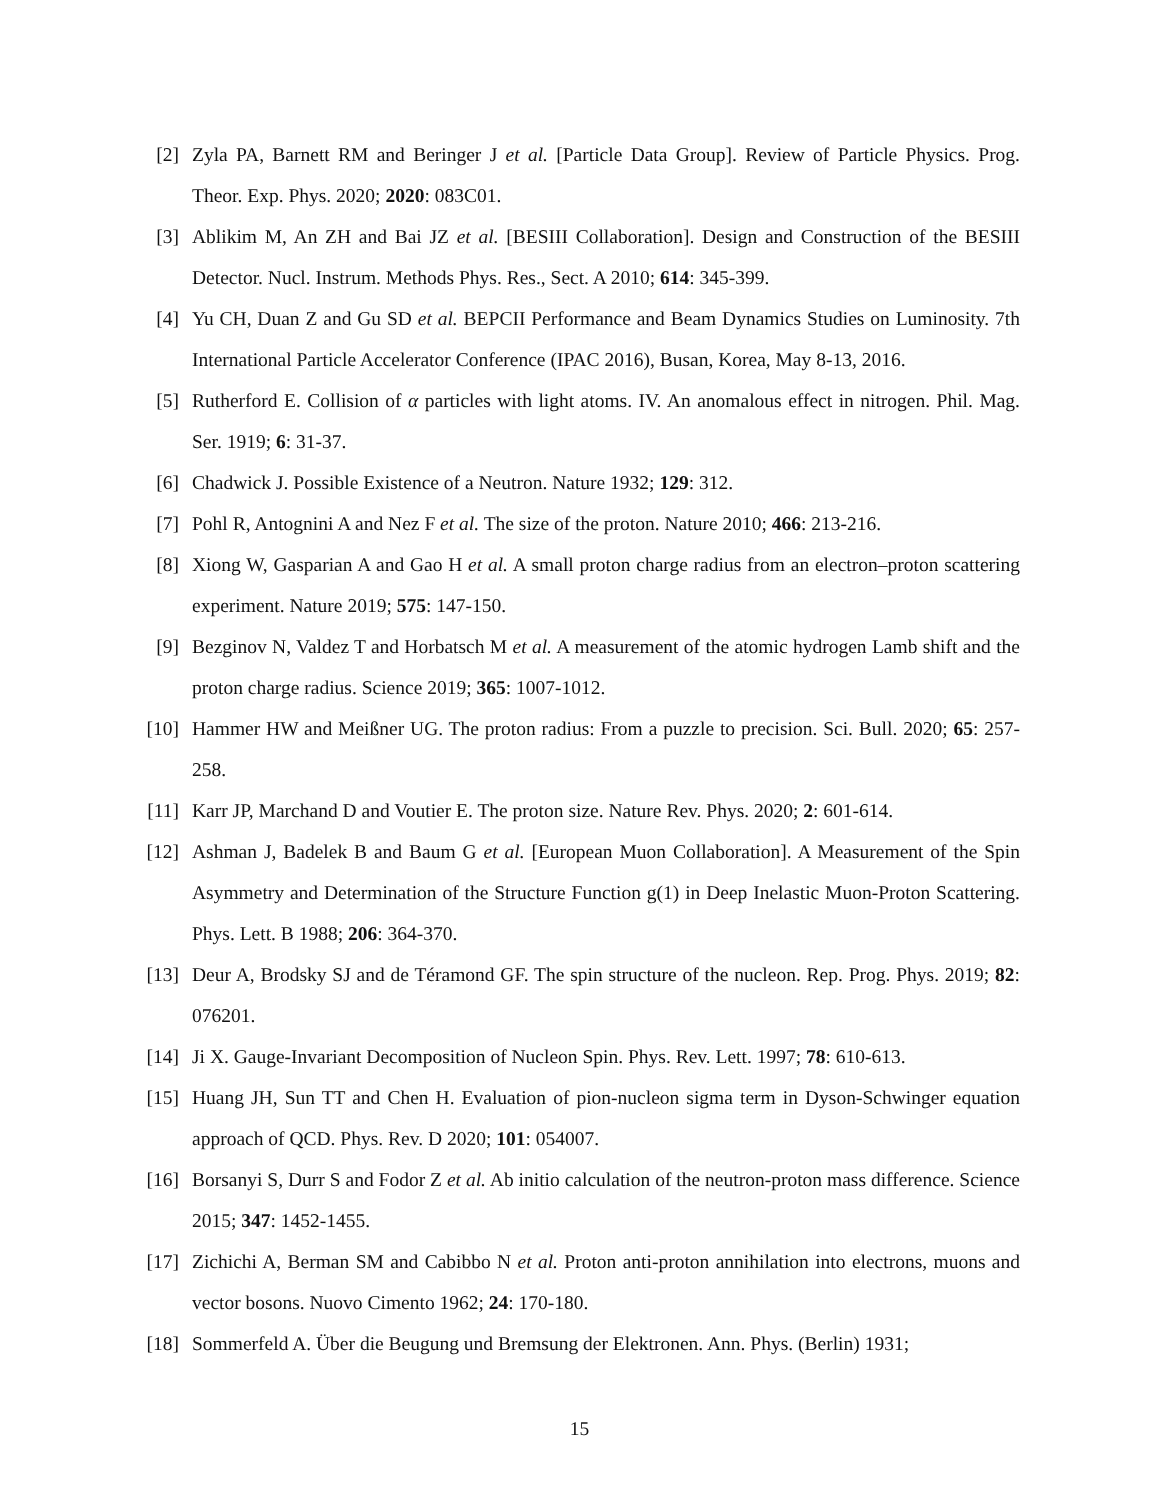[2] Zyla PA, Barnett RM and Beringer J et al. [Particle Data Group]. Review of Particle Physics. Prog. Theor. Exp. Phys. 2020; 2020: 083C01.
[3] Ablikim M, An ZH and Bai JZ et al. [BESIII Collaboration]. Design and Construction of the BESIII Detector. Nucl. Instrum. Methods Phys. Res., Sect. A 2010; 614: 345-399.
[4] Yu CH, Duan Z and Gu SD et al. BEPCII Performance and Beam Dynamics Studies on Luminosity. 7th International Particle Accelerator Conference (IPAC 2016), Busan, Korea, May 8-13, 2016.
[5] Rutherford E. Collision of α particles with light atoms. IV. An anomalous effect in nitrogen. Phil. Mag. Ser. 1919; 6: 31-37.
[6] Chadwick J. Possible Existence of a Neutron. Nature 1932; 129: 312.
[7] Pohl R, Antognini A and Nez F et al. The size of the proton. Nature 2010; 466: 213-216.
[8] Xiong W, Gasparian A and Gao H et al. A small proton charge radius from an electron–proton scattering experiment. Nature 2019; 575: 147-150.
[9] Bezginov N, Valdez T and Horbatsch M et al. A measurement of the atomic hydrogen Lamb shift and the proton charge radius. Science 2019; 365: 1007-1012.
[10] Hammer HW and Meißner UG. The proton radius: From a puzzle to precision. Sci. Bull. 2020; 65: 257-258.
[11] Karr JP, Marchand D and Voutier E. The proton size. Nature Rev. Phys. 2020; 2: 601-614.
[12] Ashman J, Badelek B and Baum G et al. [European Muon Collaboration]. A Measurement of the Spin Asymmetry and Determination of the Structure Function g(1) in Deep Inelastic Muon-Proton Scattering. Phys. Lett. B 1988; 206: 364-370.
[13] Deur A, Brodsky SJ and de Téramond GF. The spin structure of the nucleon. Rep. Prog. Phys. 2019; 82: 076201.
[14] Ji X. Gauge-Invariant Decomposition of Nucleon Spin. Phys. Rev. Lett. 1997; 78: 610-613.
[15] Huang JH, Sun TT and Chen H. Evaluation of pion-nucleon sigma term in Dyson-Schwinger equation approach of QCD. Phys. Rev. D 2020; 101: 054007.
[16] Borsanyi S, Durr S and Fodor Z et al. Ab initio calculation of the neutron-proton mass difference. Science 2015; 347: 1452-1455.
[17] Zichichi A, Berman SM and Cabibbo N et al. Proton anti-proton annihilation into electrons, muons and vector bosons. Nuovo Cimento 1962; 24: 170-180.
[18] Sommerfeld A. Über die Beugung und Bremsung der Elektronen. Ann. Phys. (Berlin) 1931;
15